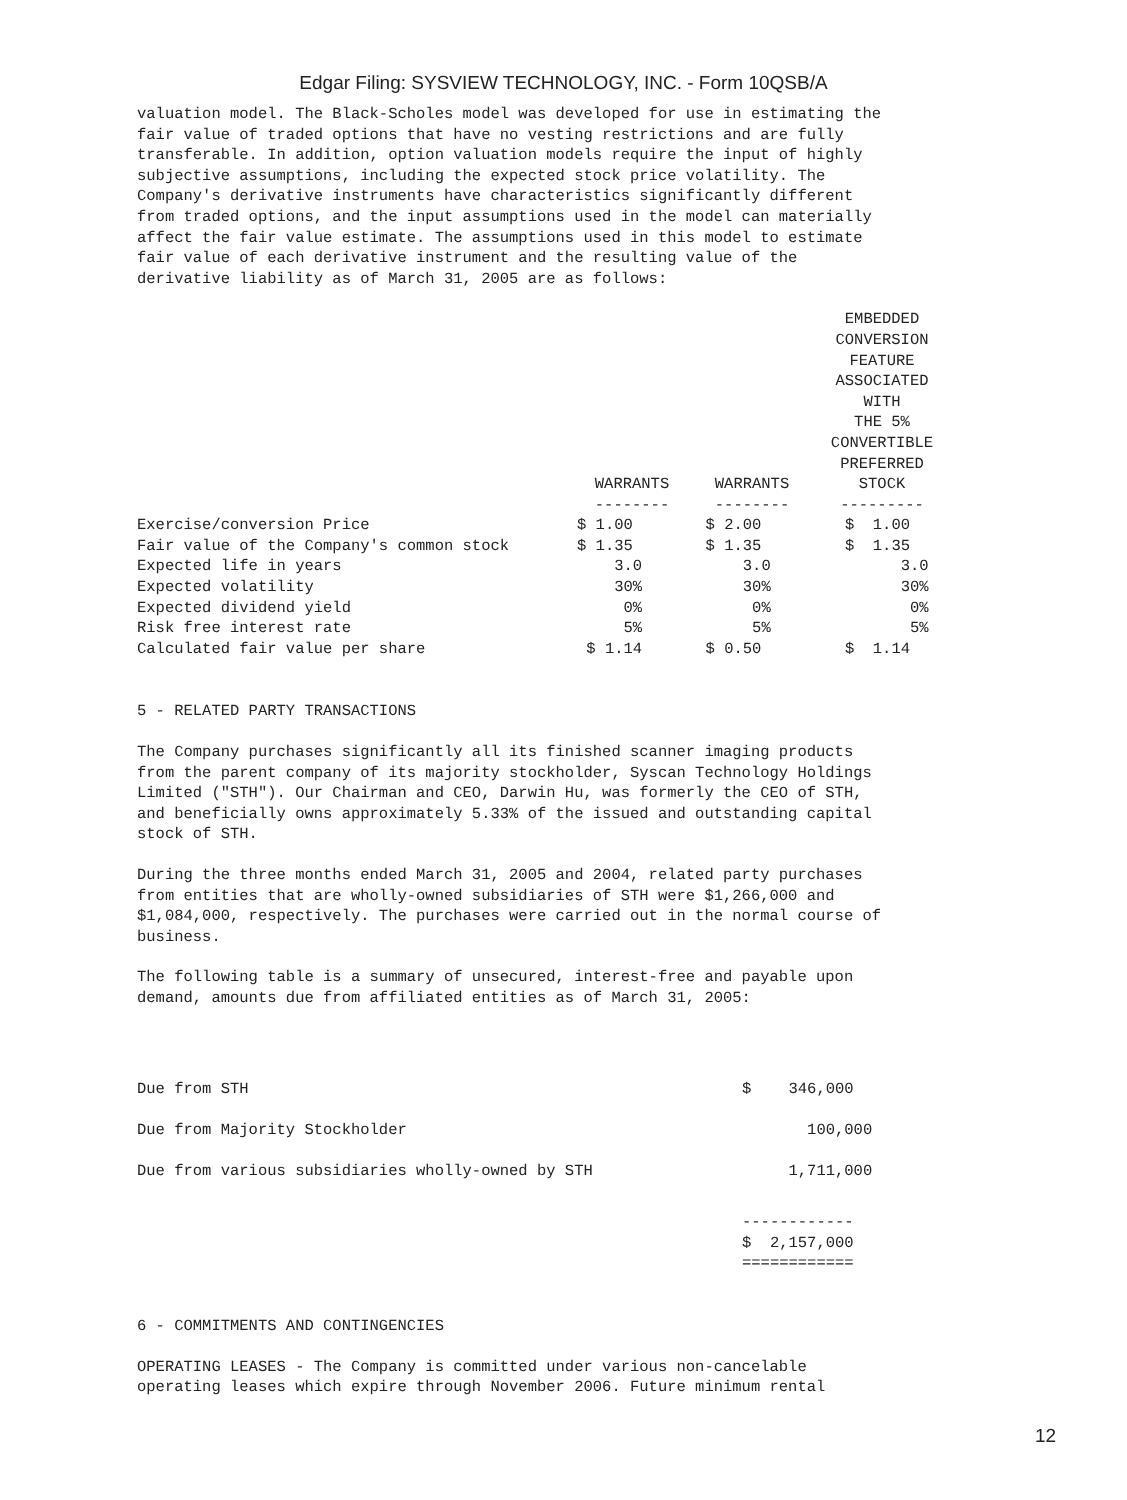Edgar Filing: SYSVIEW TECHNOLOGY, INC. - Form 10QSB/A
valuation model. The Black-Scholes model was developed for use in estimating the fair value of traded options that have no vesting restrictions and are fully transferable. In addition, option valuation models require the input of highly subjective assumptions, including the expected stock price volatility. The Company's derivative instruments have characteristics significantly different from traded options, and the input assumptions used in the model can materially affect the fair value estimate. The assumptions used in this model to estimate fair value of each derivative instrument and the resulting value of the derivative liability as of March 31, 2005 are as follows:
| | WARRANTS -------- | WARRANTS -------- | EMBEDDED CONVERSION FEATURE ASSOCIATED WITH THE 5% CONVERTIBLE PREFERRED STOCK --------- |
| --- | --- | --- | --- |
| Exercise/conversion Price | $ 1.00 | $ 2.00 | $ 1.00 |
| Fair value of the Company's common stock | $ 1.35 | $ 1.35 | $ 1.35 |
| Expected life in years | 3.0 | 3.0 | 3.0 |
| Expected volatility | 30% | 30% | 30% |
| Expected dividend yield | 0% | 0% | 0% |
| Risk free interest rate | 5% | 5% | 5% |
| Calculated fair value per share | $ 1.14 | $ 0.50 | $ 1.14 |
5 - RELATED PARTY TRANSACTIONS
The Company purchases significantly all its finished scanner imaging products from the parent company of its majority stockholder, Syscan Technology Holdings Limited ("STH"). Our Chairman and CEO, Darwin Hu, was formerly the CEO of STH, and beneficially owns approximately 5.33% of the issued and outstanding capital stock of STH.
During the three months ended March 31, 2005 and 2004, related party purchases from entities that are wholly-owned subsidiaries of STH were $1,266,000 and $1,084,000, respectively. The purchases were carried out in the normal course of business.
The following table is a summary of unsecured, interest-free and payable upon demand, amounts due from affiliated entities as of March 31, 2005:
| Due from STH | $ 346,000 |
| Due from Majority Stockholder | 100,000 |
| Due from various subsidiaries wholly-owned by STH | 1,711,000 |
| | ------------ $ 2,157,000 ============ |
6 - COMMITMENTS AND CONTINGENCIES
OPERATING LEASES - The Company is committed under various non-cancelable operating leases which expire through November 2006. Future minimum rental
12